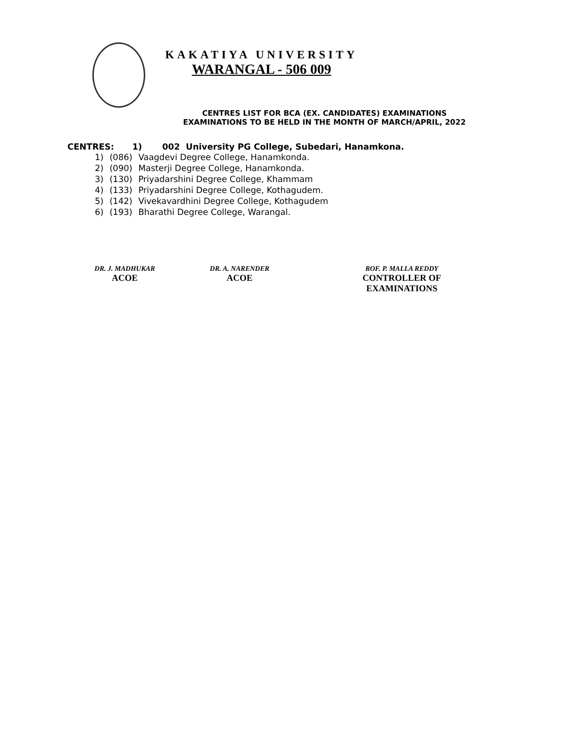KAKATIYA UNIVERSITY
WARANGAL - 506 009
CENTRES LIST FOR BCA (EX. CANDIDATES) EXAMINATIONS
EXAMINATIONS TO BE HELD IN THE MONTH OF MARCH/APRIL, 2022
CENTRES: 1) 002 University PG College, Subedari, Hanamkona.
| 1) | (086) | Vaagdevi Degree College, Hanamkonda. |
| 2) | (090) | Masterji Degree College, Hanamkonda. |
| 3) | (130) | Priyadarshini Degree College, Khammam |
| 4) | (133) | Priyadarshini Degree College, Kothagudem. |
| 5) | (142) | Vivekavardhini Degree College, Kothagudem |
| 6) | (193) | Bharathi Degree College, Warangal. |
DR. J. MADHUKAR
ACOE
DR. A. NARENDER
ACOE
ROF. P. MALLA REDDY
CONTROLLER OF EXAMINATIONS